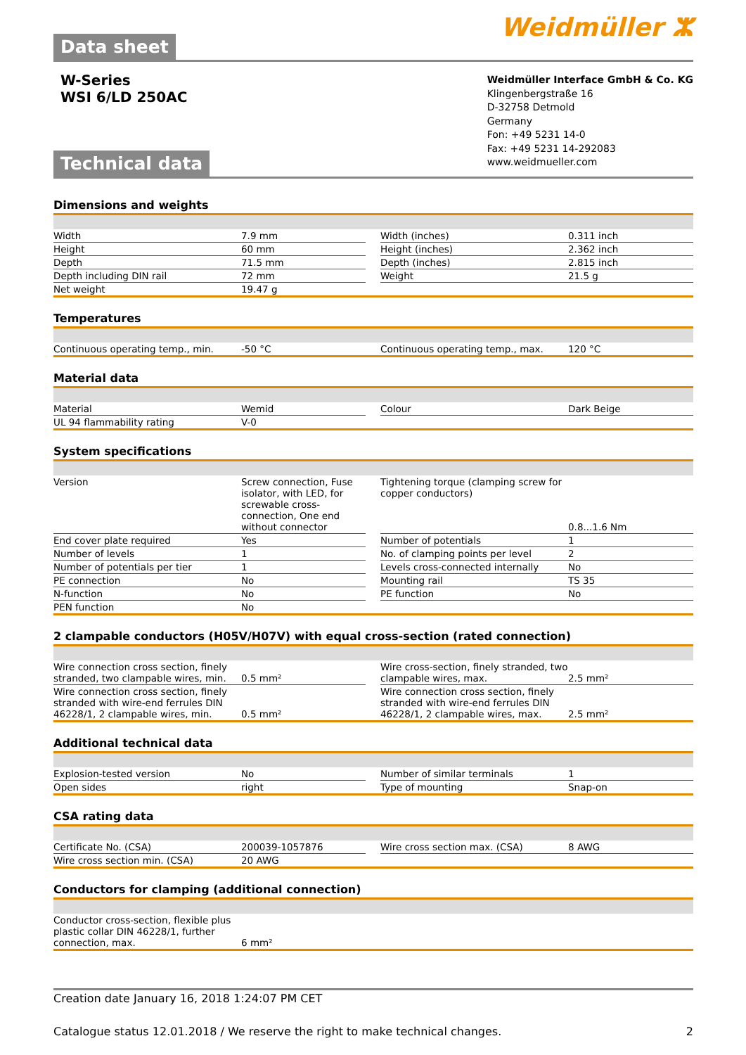Data sheet
Weidmüller ⵣ
W-Series
WSI 6/LD 250AC
Technical data
Weidmüller Interface GmbH & Co. KG
Klingenbergstraße 16
D-32758 Detmold
Germany
Fon: +49 5231 14-0
Fax: +49 5231 14-292083
www.weidmueller.com
Dimensions and weights
| Width | 7.9 mm | | Width (inches) | 0.311 inch |
| Height | 60 mm | | Height (inches) | 2.362 inch |
| Depth | 71.5 mm | | Depth (inches) | 2.815 inch |
| Depth including DIN rail | 72 mm | | Weight | 21.5 g |
| Net weight | 19.47 g | | | |
Temperatures
| Continuous operating temp., min. | -50 °C | | Continuous operating temp., max. | 120 °C |
Material data
| Material | Wemid | | Colour | Dark Beige |
| UL 94 flammability rating | V-0 | | | |
System specifications
| Version | Screw connection, Fuse isolator, with LED, for screwable cross-connection, One end without connector | | Tightening torque (clamping screw for copper conductors) | 0.8...1.6 Nm |
| End cover plate required | Yes | | Number of potentials | 1 |
| Number of levels | 1 | | No. of clamping points per level | 2 |
| Number of potentials per tier | 1 | | Levels cross-connected internally | No |
| PE connection | No | | Mounting rail | TS 35 |
| N-function | No | | PE function | No |
| PEN function | No | | | |
2 clampable conductors (H05V/H07V) with equal cross-section (rated connection)
| Wire connection cross section, finely stranded, two clampable wires, min. | 0.5 mm² | | Wire cross-section, finely stranded, two clampable wires, max. | 2.5 mm² |
| Wire connection cross section, finely stranded with wire-end ferrules DIN 46228/1, 2 clampable wires, min. | 0.5 mm² | | Wire connection cross section, finely stranded with wire-end ferrules DIN 46228/1, 2 clampable wires, max. | 2.5 mm² |
Additional technical data
| Explosion-tested version | No | | Number of similar terminals | 1 |
| Open sides | right | | Type of mounting | Snap-on |
CSA rating data
| Certificate No. (CSA) | 200039-1057876 | | Wire cross section max. (CSA) | 8 AWG |
| Wire cross section min. (CSA) | 20 AWG | | | |
Conductors for clamping (additional connection)
| Conductor cross-section, flexible plus plastic collar DIN 46228/1, further connection, max. | 6 mm² | | | |
Creation date January 16, 2018 1:24:07 PM CET
Catalogue status 12.01.2018 / We reserve the right to make technical changes. 2